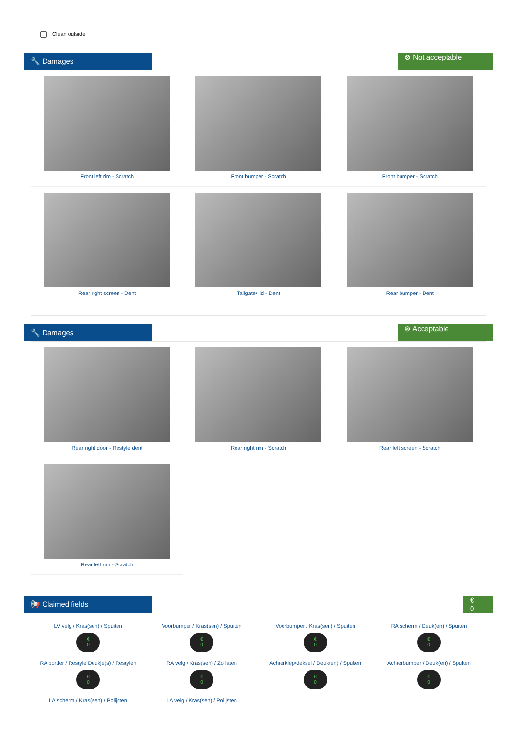Clean outside
🔧 Damages
⊗ Not acceptable
Front left rim - Scratch
Front bumper - Scratch
Front bumper - Scratch
Rear right screen - Dent
Tailgate/ lid - Dent
Rear bumper - Dent
🔧 Damages
⊗ Acceptable
Rear right door - Restyle dent
Rear right rim - Scratch
Rear left screen - Scratch
Rear left rim - Scratch
📢 Claimed fields
€
0
LV velg / Kras(sen) / Spuiten
€
0
Voorbumper / Kras(sen) / Spuiten
€
0
Voorbumper / Kras(sen) / Spuiten
€
0
RA scherm / Deuk(en) / Spuiten
€
0
RA portier / Restyle Deukje(s) / Restylen
€
0
RA velg / Kras(sen) / Zo laten
€
0
Achterklep/deksel / Deuk(en) / Spuiten
€
0
Achterbumper / Deuk(en) / Spuiten
€
0
LA scherm / Kras(sen) / Polijsten
LA velg / Kras(sen) / Polijsten